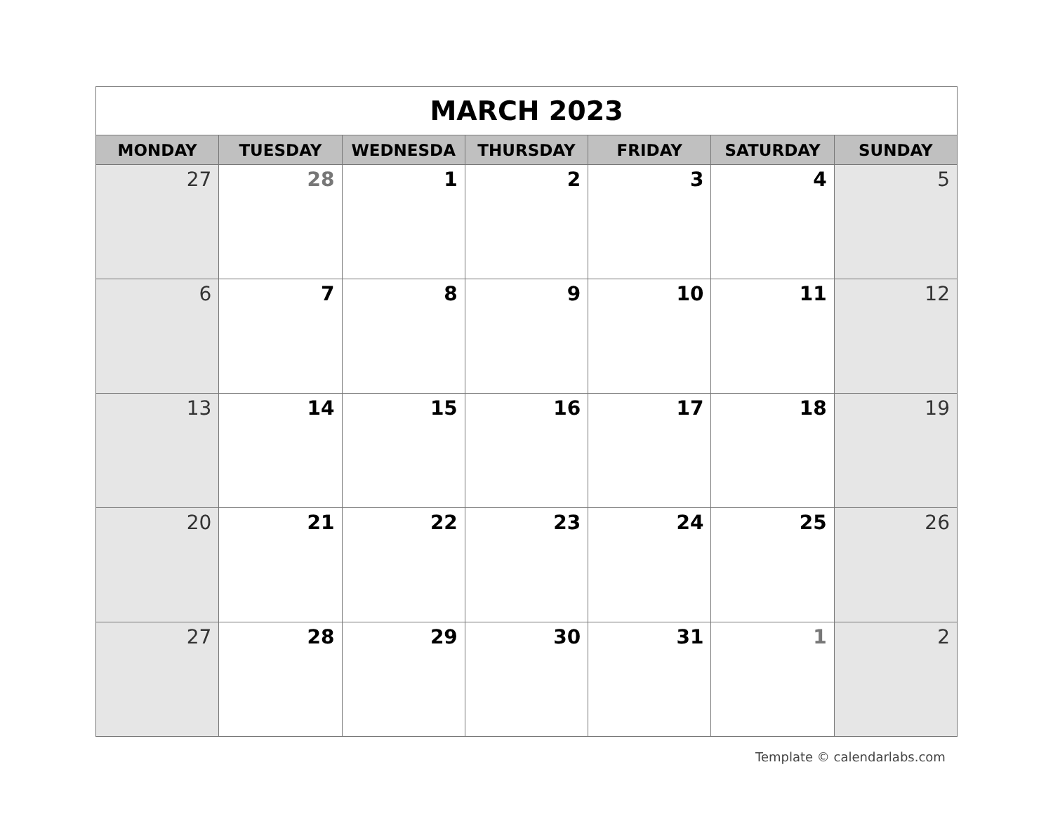| MARCH 2023 | | | | | | |
| --- | --- | --- | --- | --- | --- | --- |
| MONDAY | TUESDAY | WEDNESDA | THURSDAY | FRIDAY | SATURDAY | SUNDAY |
| 27 | 28 | 1 | 2 | 3 | 4 | 5 |
| 6 | 7 | 8 | 9 | 10 | 11 | 12 |
| 13 | 14 | 15 | 16 | 17 | 18 | 19 |
| 20 | 21 | 22 | 23 | 24 | 25 | 26 |
| 27 | 28 | 29 | 30 | 31 | 1 | 2 |
Template © calendarlabs.com